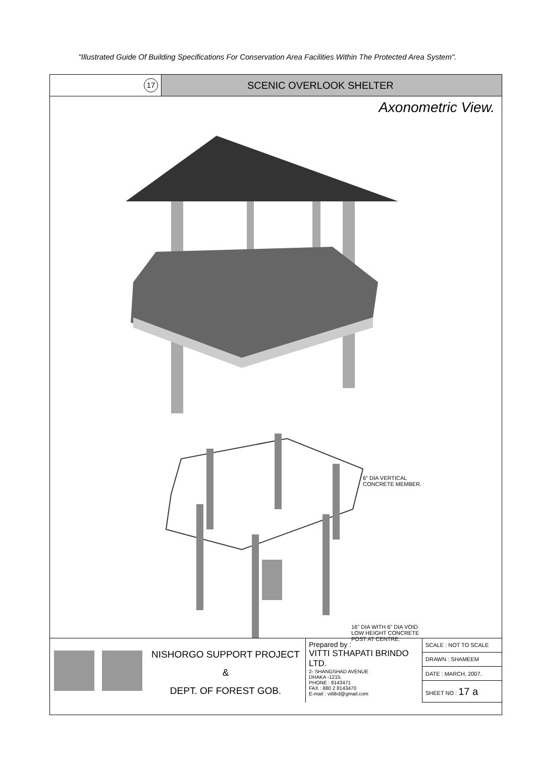"Illustrated Guide Of Building Specifications For Conservation Area Facilities Within The Protected Area System".
17
SCENIC OVERLOOK SHELTER
Axonometric View.
6" DIA VERTICAL
CONCRETE MEMBER.
16" DIA WITH 6" DIA VOID
LOW HEIGHT CONCRETE
POST AT CENTRE.
NISHORGO SUPPORT PROJECT
&
DEPT. OF FOREST GOB.
Prepared by :
VITTI STHAPATI BRINDO LTD.
2- SHANGSHAD AVENUE
DHAKA -1215.
PHONE : 8143471
FAX : 880 2 8143470
E-mail : vitlibd@gmail.com
| SCALE : NOT TO SCALE |
| DRAWN : SHAMEEM |
| DATE : MARCH, 2007. |
| SHEET NO : 17 a |